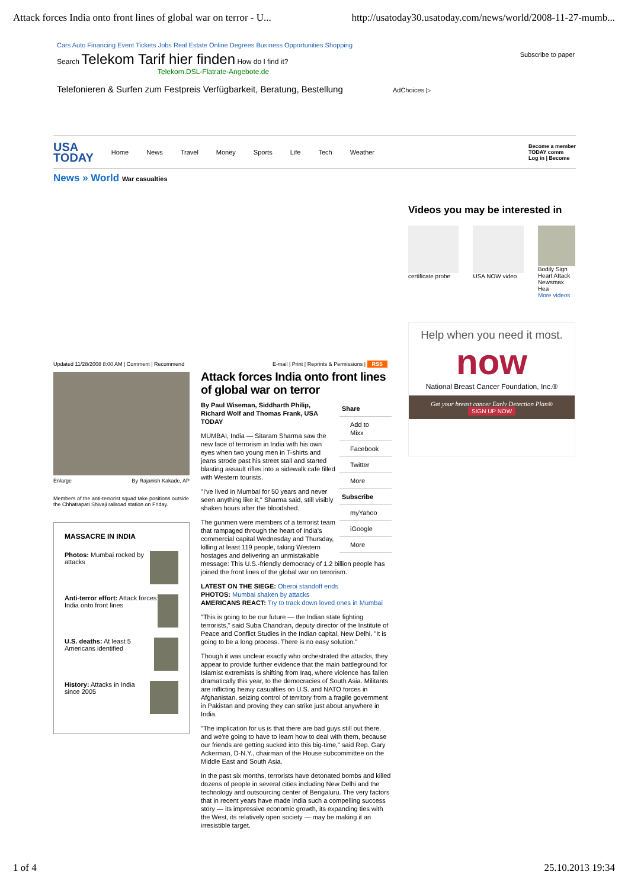Attack forces India onto front lines of global war on terror - U... http://usatoday30.usatoday.com/news/world/2008-11-27-mumb...
Cars Auto Financing Event Tickets Jobs Real Estate Online Degrees Business Opportunities Shopping
Search Telekom Tarif hier finden How do I find it? Subscribe to paper
Telekom.DSL-Flatrate-Angebote.de
Telefonieren & Surfen zum Festpreis Verfügbarkeit, Beratung, Bestellung AdChoices ▷
USA
TODAY Home News Travel Money Sports Life Tech Weather Become a member
TODAY comm
Log in | Become
News » World War casualties
Videos you may be interested in
certificate probe
USA NOW video Bodily Sign
Heart Attack
Newsmax Hea
More videos
Help when you need it most.
now
National Breast Cancer Foundation, Inc.®
Get your breast cancer Early Detection Plan®
SIGN UP NOW
Updated 11/28/2008 8:00 AM | Comment | Recommend
Enlarge By Rajanish Kakade, AP
Members of the anti-terrorist squad take positions outside the Chhatrapati Shivaji railroad station on Friday.
MASSACRE IN INDIA
Photos: Mumbai rocked by attacks
Anti-terror effort: Attack forces India onto front lines
U.S. deaths: At least 5 Americans identified
History: Attacks in India since 2005
E-mail | Print | Reprints & Permissions | RSS
Attack forces India onto front lines of global war on terror
Share
Add to Mixx
Facebook
Twitter
More
Subscribe
myYahoo
iGoogle
More
By Paul Wiseman, Siddharth Philip, Richard Wolf and Thomas Frank, USA TODAY
MUMBAI, India — Sitaram Sharma saw the new face of terrorism in India with his own eyes when two young men in T-shirts and jeans strode past his street stall and started blasting assault rifles into a sidewalk cafe filled with Western tourists.
"I've lived in Mumbai for 50 years and never seen anything like it," Sharma said, still visibly shaken hours after the bloodshed.
The gunmen were members of a terrorist team that rampaged through the heart of India's commercial capital Wednesday and Thursday, killing at least 119 people, taking Western hostages and delivering an unmistakable message: This U.S.-friendly democracy of 1.2 billion people has joined the front lines of the global war on terrorism.
LATEST ON THE SIEGE: Oberoi standoff ends
PHOTOS: Mumbai shaken by attacks
AMERICANS REACT: Try to track down loved ones in Mumbai
"This is going to be our future — the Indian state fighting terrorists," said Suba Chandran, deputy director of the Institute of Peace and Conflict Studies in the Indian capital, New Delhi. "It is going to be a long process. There is no easy solution."
Though it was unclear exactly who orchestrated the attacks, they appear to provide further evidence that the main battleground for Islamist extremists is shifting from Iraq, where violence has fallen dramatically this year, to the democracies of South Asia. Militants are inflicting heavy casualties on U.S. and NATO forces in Afghanistan, seizing control of territory from a fragile government in Pakistan and proving they can strike just about anywhere in India.
"The implication for us is that there are bad guys still out there, and we're going to have to learn how to deal with them, because our friends are getting sucked into this big-time," said Rep. Gary Ackerman, D-N.Y., chairman of the House subcommittee on the Middle East and South Asia.
In the past six months, terrorists have detonated bombs and killed dozens of people in several cities including New Delhi and the technology and outsourcing center of Bengaluru. The very factors that in recent years have made India such a compelling success story — its impressive economic growth, its expanding ties with the West, its relatively open society — may be making it an irresistible target.
1 of 4 25.10.2013 19:34